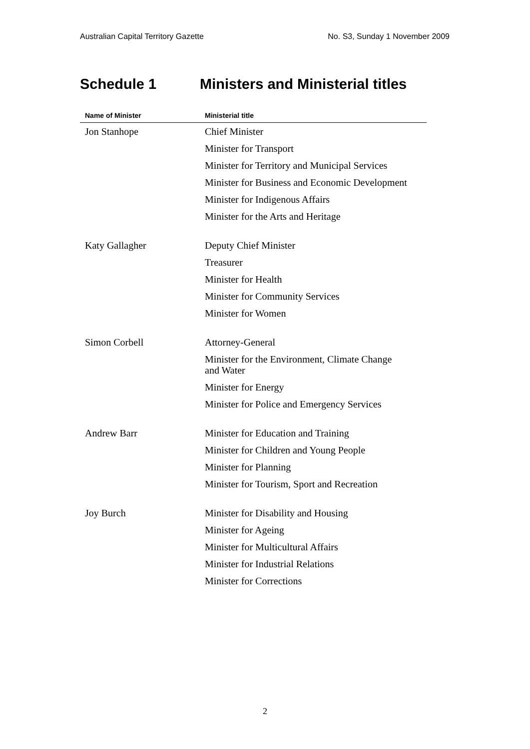Australian Capital Territory Gazette No. S3, Sunday 1 November 2009
Schedule 1 Ministers and Ministerial titles
| Name of Minister | Ministerial title |
| --- | --- |
| Jon Stanhope | Chief Minister |
| | Minister for Transport |
| | Minister for Territory and Municipal Services |
| | Minister for Business and Economic Development |
| | Minister for Indigenous Affairs |
| | Minister for the Arts and Heritage |
| Katy Gallagher | Deputy Chief Minister |
| | Treasurer |
| | Minister for Health |
| | Minister for Community Services |
| | Minister for Women |
| Simon Corbell | Attorney-General |
| | Minister for the Environment, Climate Change and Water |
| | Minister for Energy |
| | Minister for Police and Emergency Services |
| Andrew Barr | Minister for Education and Training |
| | Minister for Children and Young People |
| | Minister for Planning |
| | Minister for Tourism, Sport and Recreation |
| Joy Burch | Minister for Disability and Housing |
| | Minister for Ageing |
| | Minister for Multicultural Affairs |
| | Minister for Industrial Relations |
| | Minister for Corrections |
2